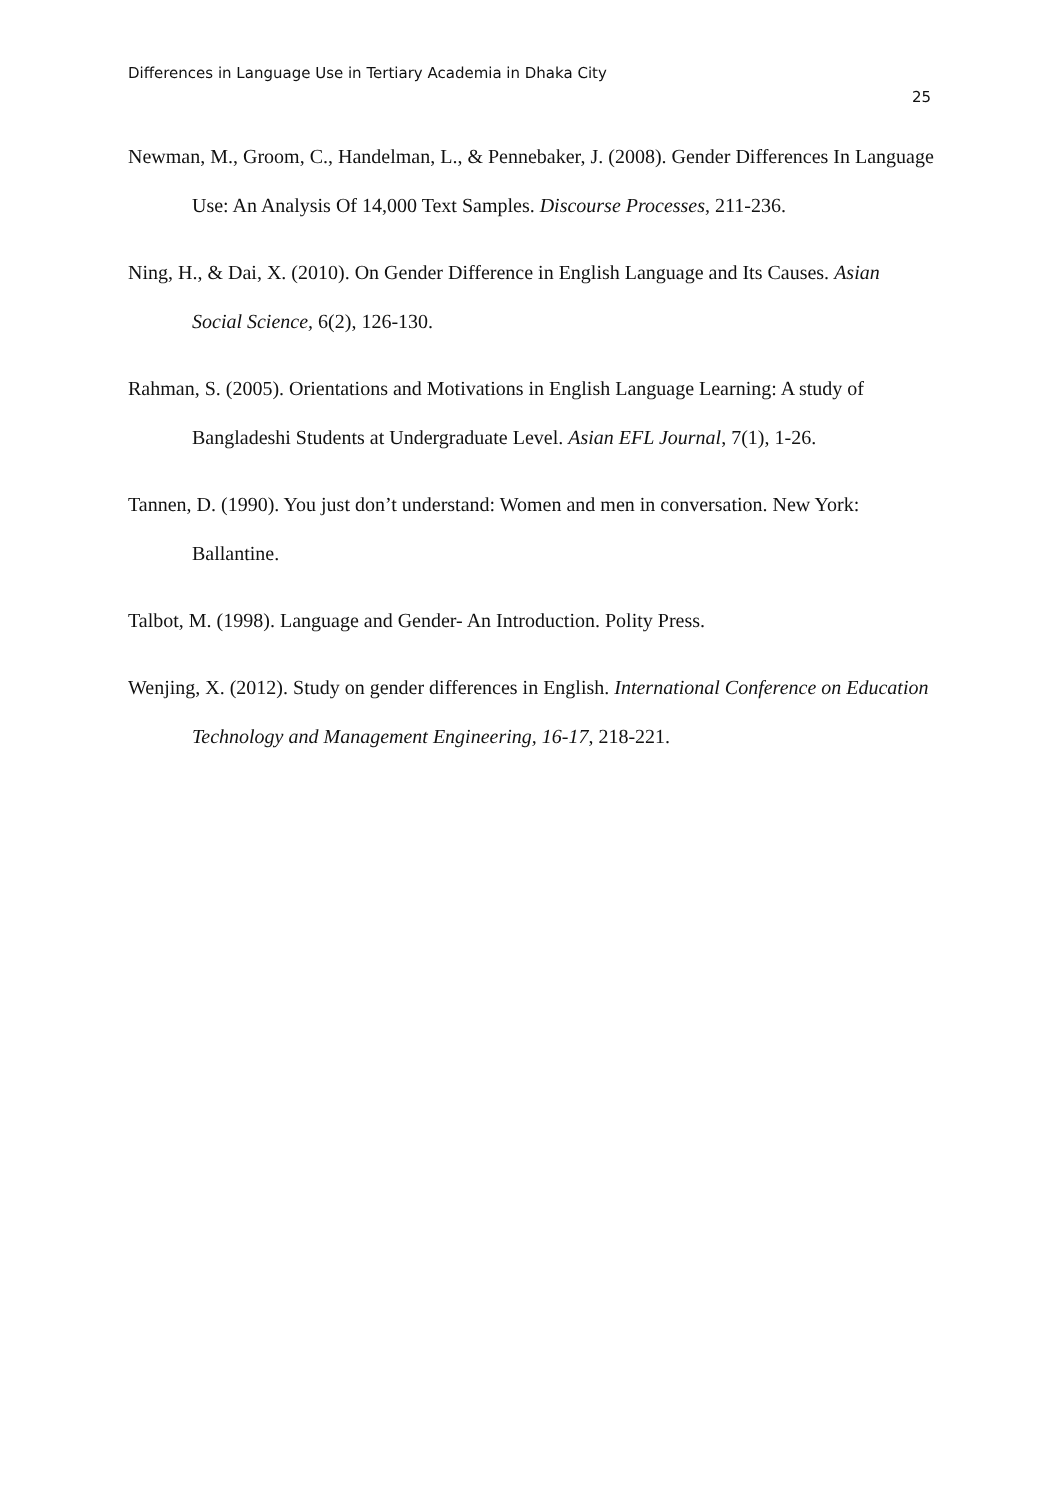Differences in Language Use in Tertiary Academia in Dhaka City
25
Newman, M., Groom, C., Handelman, L., & Pennebaker, J. (2008). Gender Differences In Language Use: An Analysis Of 14,000 Text Samples. Discourse Processes, 211-236.
Ning, H., & Dai, X. (2010). On Gender Difference in English Language and Its Causes. Asian Social Science, 6(2), 126-130.
Rahman, S. (2005). Orientations and Motivations in English Language Learning: A study of Bangladeshi Students at Undergraduate Level. Asian EFL Journal, 7(1), 1-26.
Tannen, D. (1990). You just don’t understand: Women and men in conversation. New York: Ballantine.
Talbot, M. (1998). Language and Gender- An Introduction. Polity Press.
Wenjing, X. (2012). Study on gender differences in English. International Conference on Education Technology and Management Engineering, 16-17, 218-221.